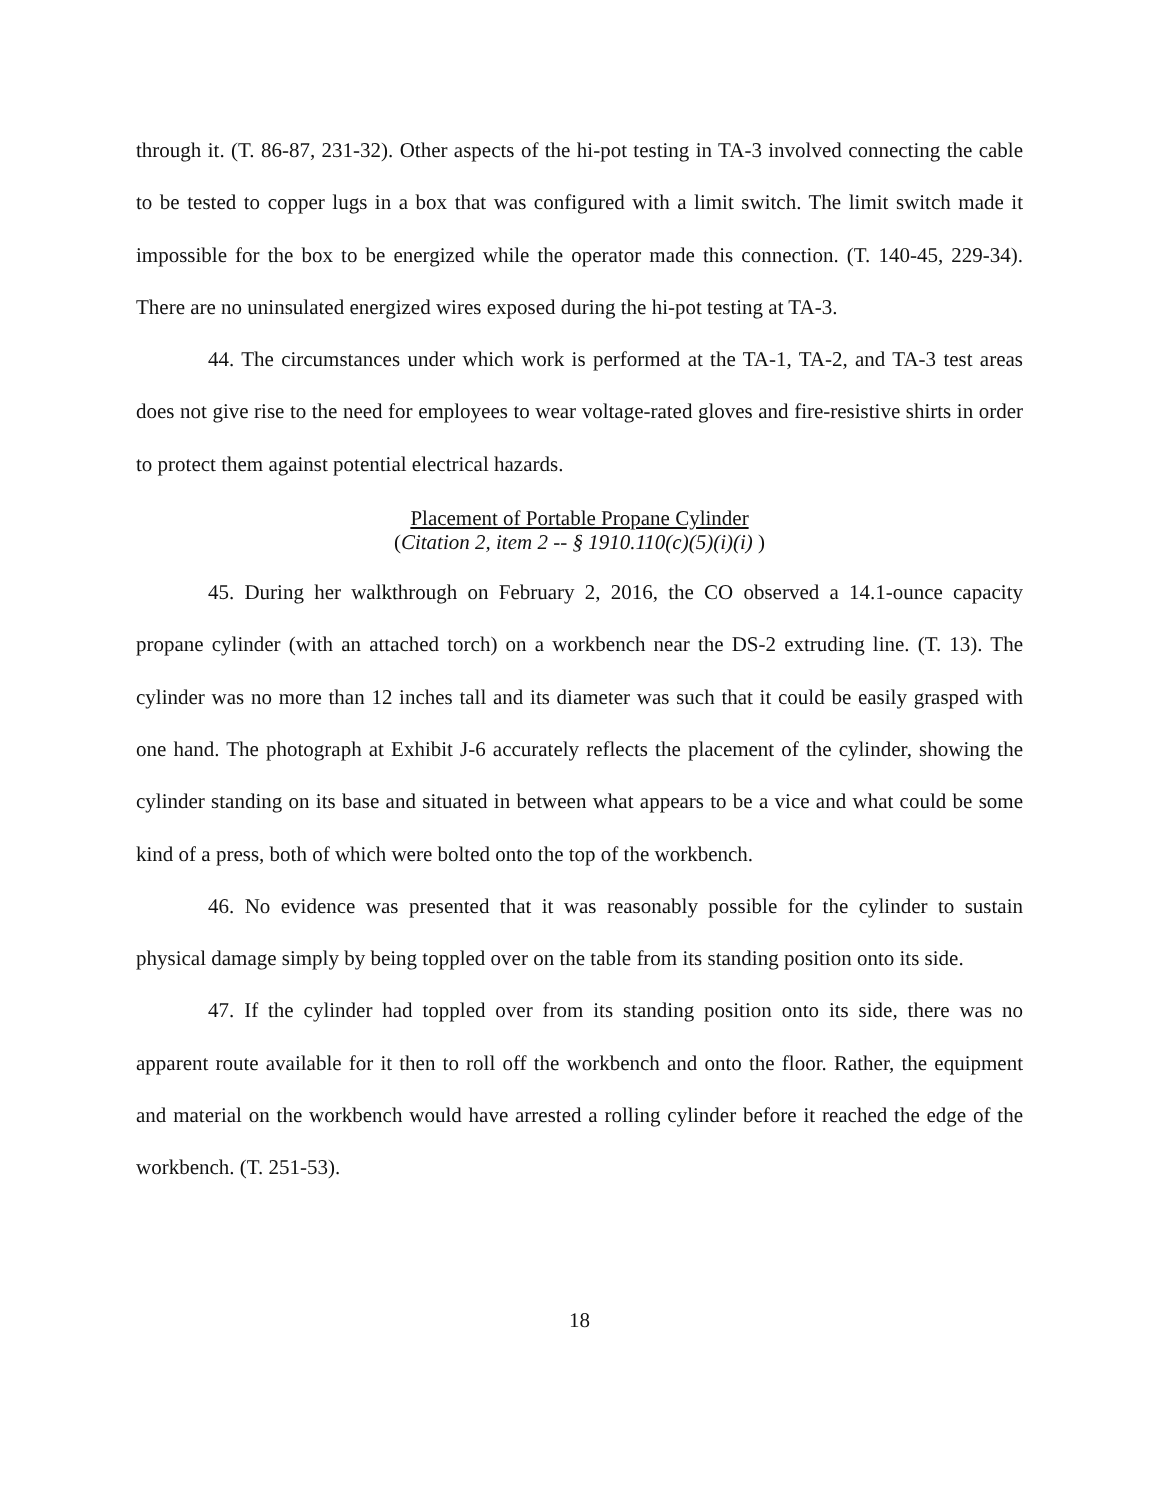through it. (T. 86-87, 231-32). Other aspects of the hi-pot testing in TA-3 involved connecting the cable to be tested to copper lugs in a box that was configured with a limit switch. The limit switch made it impossible for the box to be energized while the operator made this connection. (T. 140-45, 229-34). There are no uninsulated energized wires exposed during the hi-pot testing at TA-3.
44. The circumstances under which work is performed at the TA-1, TA-2, and TA-3 test areas does not give rise to the need for employees to wear voltage-rated gloves and fire-resistive shirts in order to protect them against potential electrical hazards.
Placement of Portable Propane Cylinder
(Citation 2, item 2 -- § 1910.110(c)(5)(i)(i) )
45. During her walkthrough on February 2, 2016, the CO observed a 14.1-ounce capacity propane cylinder (with an attached torch) on a workbench near the DS-2 extruding line. (T. 13). The cylinder was no more than 12 inches tall and its diameter was such that it could be easily grasped with one hand. The photograph at Exhibit J-6 accurately reflects the placement of the cylinder, showing the cylinder standing on its base and situated in between what appears to be a vice and what could be some kind of a press, both of which were bolted onto the top of the workbench.
46. No evidence was presented that it was reasonably possible for the cylinder to sustain physical damage simply by being toppled over on the table from its standing position onto its side.
47. If the cylinder had toppled over from its standing position onto its side, there was no apparent route available for it then to roll off the workbench and onto the floor. Rather, the equipment and material on the workbench would have arrested a rolling cylinder before it reached the edge of the workbench. (T. 251-53).
18